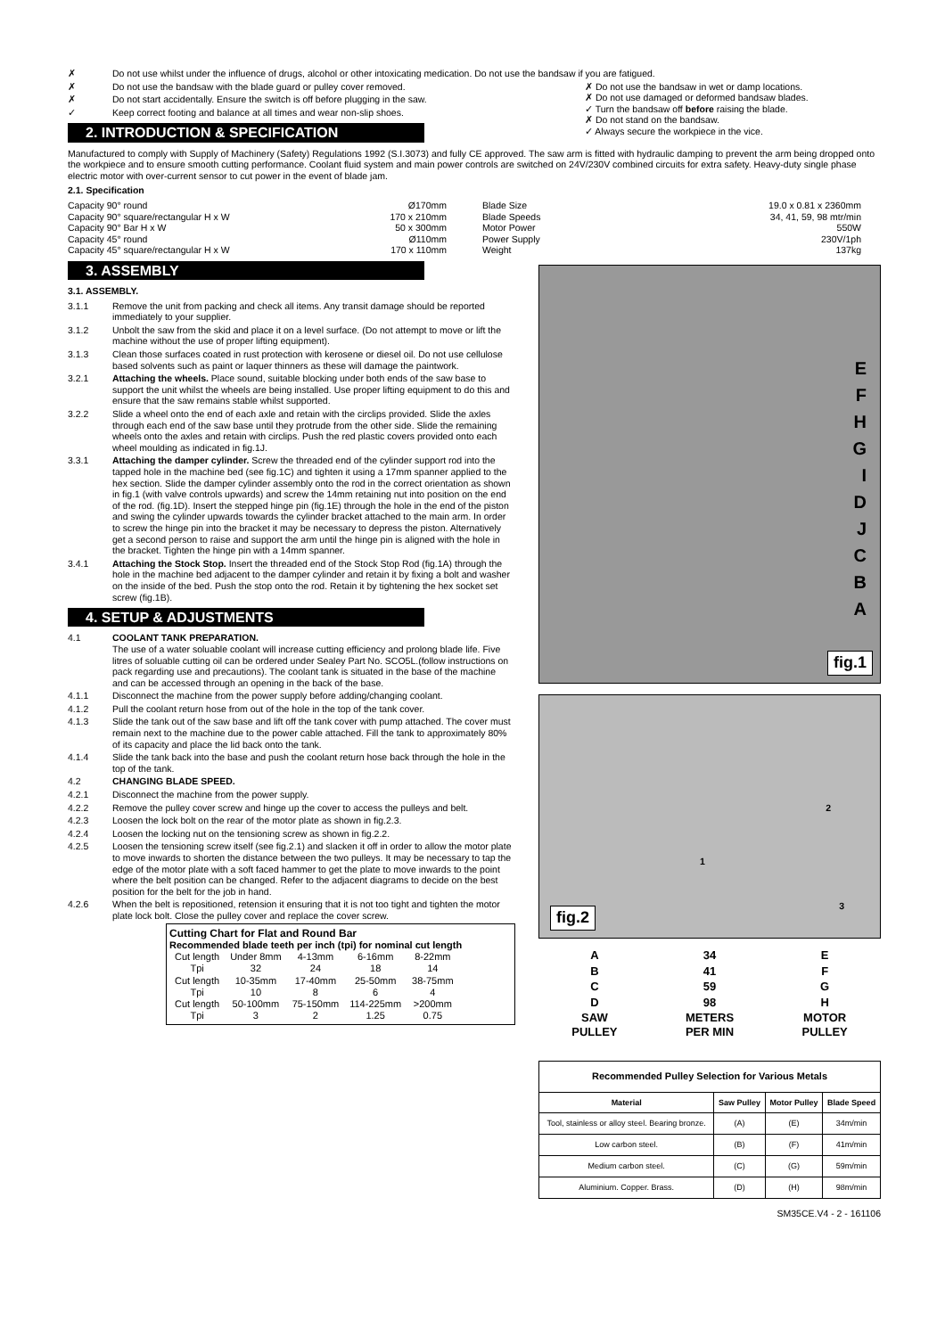✗ Do not use whilst under the influence of drugs, alcohol or other intoxicating medication. Do not use the bandsaw if you are fatigued.
✗ Do not use the bandsaw with the blade guard or pulley cover removed.
✗ Do not start accidentally. Ensure the switch is off before plugging in the saw.
✓ Keep correct footing and balance at all times and wear non-slip shoes.
2. INTRODUCTION & SPECIFICATION
✗ Do not use the bandsaw in wet or damp locations.
✗ Do not use damaged or deformed bandsaw blades.
✓ Turn the bandsaw off before raising the blade.
✗ Do not stand on the bandsaw.
✓ Always secure the workpiece in the vice.
Manufactured to comply with Supply of Machinery (Safety) Regulations 1992 (S.I.3073) and fully CE approved. The saw arm is fitted with hydraulic damping to prevent the arm being dropped onto the workpiece and to ensure smooth cutting performance. Coolant fluid system and main power controls are switched on 24V/230V combined circuits for extra safety. Heavy-duty single phase electric motor with over-current sensor to cut power in the event of blade jam.
2.1. Specification
Capacity 90° round Ø170mm
Capacity 90° square/rectangular H x W 170 x 210mm
Capacity 90° Bar H x W 50 x 300mm
Capacity 45° round Ø110mm
Capacity 45° square/rectangular H x W 170 x 110mm
Blade Size 19.0 x 0.81 x 2360mm
Blade Speeds 34, 41, 59, 98 mtr/min
Motor Power 550W
Power Supply 230V/1ph
Weight 137kg
3. ASSEMBLY
3.1. ASSEMBLY.
3.1.1 Remove the unit from packing and check all items. Any transit damage should be reported immediately to your supplier.
3.1.2 Unbolt the saw from the skid and place it on a level surface. (Do not attempt to move or lift the machine without the use of proper lifting equipment).
3.1.3 Clean those surfaces coated in rust protection with kerosene or diesel oil. Do not use cellulose based solvents such as paint or laquer thinners as these will damage the paintwork.
3.2.1 Attaching the wheels. Place sound, suitable blocking under both ends of the saw base to support the unit whilst the wheels are being installed. Use proper lifting equipment to do this and ensure that the saw remains stable whilst supported.
3.2.2 Slide a wheel onto the end of each axle and retain with the circlips provided. Slide the axles through each end of the saw base until they protrude from the other side. Slide the remaining wheels onto the axles and retain with circlips. Push the red plastic covers provided onto each wheel moulding as indicated in fig.1J.
3.3.1 Attaching the damper cylinder. Screw the threaded end of the cylinder support rod into the tapped hole in the machine bed (see fig.1C) and tighten it using a 17mm spanner applied to the hex section. Slide the damper cylinder assembly onto the rod in the correct orientation as shown in fig.1 (with valve controls upwards) and screw the 14mm retaining nut into position on the end of the rod. (fig.1D). Insert the stepped hinge pin (fig.1E) through the hole in the end of the piston and swing the cylinder upwards towards the cylinder bracket attached to the main arm. In order to screw the hinge pin into the bracket it may be necessary to depress the piston. Alternatively get a second person to raise and support the arm until the hinge pin is aligned with the hole in the bracket. Tighten the hinge pin with a 14mm spanner.
3.4.1 Attaching the Stock Stop. Insert the threaded end of the Stock Stop Rod (fig.1A) through the hole in the machine bed adjacent to the damper cylinder and retain it by fixing a bolt and washer on the inside of the bed. Push the stop onto the rod. Retain it by tightening the hex socket set screw (fig.1B).
4. SETUP & ADJUSTMENTS
4.1 COOLANT TANK PREPARATION.
The use of a water soluable coolant will increase cutting efficiency and prolong blade life. Five litres of soluable cutting oil can be ordered under Sealey Part No. SCO5L.(follow instructions on pack regarding use and precautions). The coolant tank is situated in the base of the machine and can be accessed through an opening in the back of the base.
4.1.1 Disconnect the machine from the power supply before adding/changing coolant.
4.1.2 Pull the coolant return hose from out of the hole in the top of the tank cover.
4.1.3 Slide the tank out of the saw base and lift off the tank cover with pump attached. The cover must remain next to the machine due to the power cable attached. Fill the tank to approximately 80% of its capacity and place the lid back onto the tank.
4.1.4 Slide the tank back into the base and push the coolant return hose back through the hole in the top of the tank.
4.2 CHANGING BLADE SPEED.
4.2.1 Disconnect the machine from the power supply.
4.2.2 Remove the pulley cover screw and hinge up the cover to access the pulleys and belt.
4.2.3 Loosen the lock bolt on the rear of the motor plate as shown in fig.2.3.
4.2.4 Loosen the locking nut on the tensioning screw as shown in fig.2.2.
4.2.5 Loosen the tensioning screw itself (see fig.2.1) and slacken it off in order to allow the motor plate to move inwards to shorten the distance between the two pulleys. It may be necessary to tap the edge of the motor plate with a soft faced hammer to get the plate to move inwards to the point where the belt position can be changed. Refer to the adjacent diagrams to decide on the best position for the belt for the job in hand.
4.2.6 When the belt is repositioned, retension it ensuring that it is not too tight and tighten the motor plate lock bolt. Close the pulley cover and replace the cover screw.
Cutting Chart for Flat and Round Bar
Recommended blade teeth per inch (tpi) for nominal cut length
| Cut length | Under 8mm | 4-13mm | 6-16mm | 8-22mm |
| Tpi | 32 | 24 | 18 | 14 |
| Cut length | 10-35mm | 17-40mm | 25-50mm | 38-75mm |
| Tpi | 10 | 8 | 6 | 4 |
| Cut length | 50-100mm | 75-150mm | 114-225mm | >200mm |
| Tpi | 3 | 2 | 1.25 | 0.75 |
E
F
H
G
I
D
J
C
B
A
fig.1
1
2
3
fig.2
| A | 34 | E |
| B | 41 | F |
| C | 59 | G |
| D | 98 | H |
| SAW PULLEY | METERS PER MIN | MOTOR PULLEY |
| Recommended Pulley Selection for Various Metals | | | |
| --- | --- | --- | --- |
| Material | Saw Pulley | Motor Pulley | Blade Speed |
| Tool, stainless or alloy steel. Bearing bronze. | (A) | (E) | 34m/min |
| Low carbon steel. | (B) | (F) | 41m/min |
| Medium carbon steel. | (C) | (G) | 59m/min |
| Aluminium. Copper. Brass. | (D) | (H) | 98m/min |
SM35CE.V4 - 2 - 161106